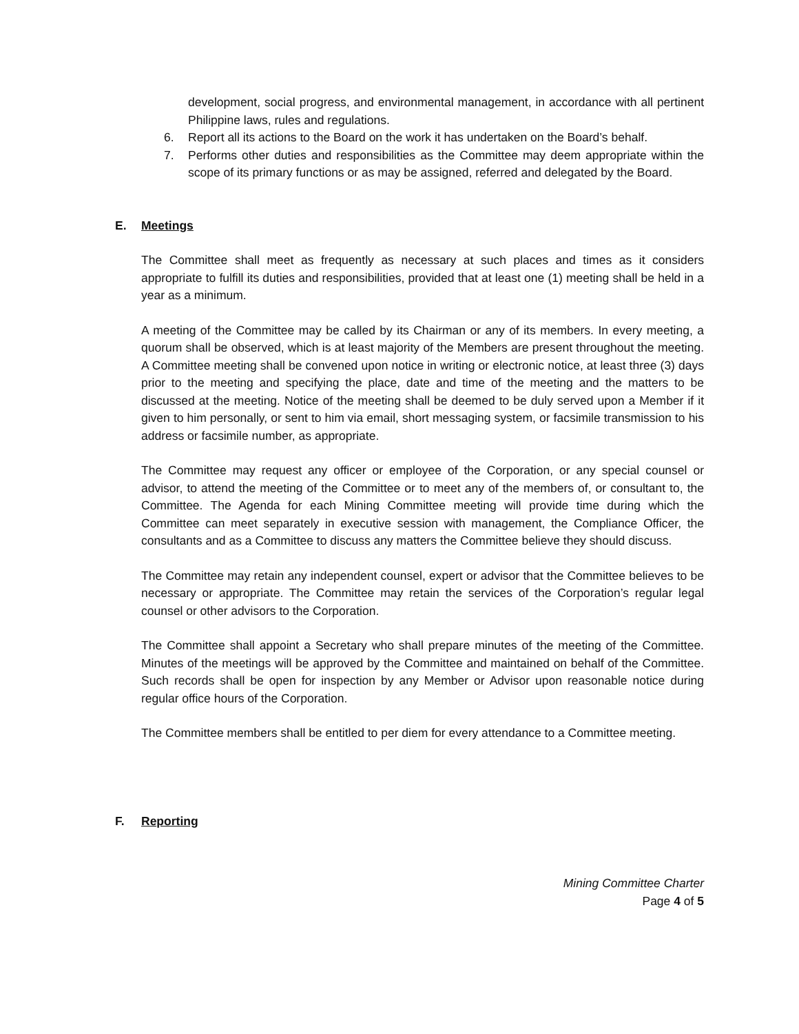development, social progress, and environmental management, in accordance with all pertinent Philippine laws, rules and regulations.
6. Report all its actions to the Board on the work it has undertaken on the Board’s behalf.
7. Performs other duties and responsibilities as the Committee may deem appropriate within the scope of its primary functions or as may be assigned, referred and delegated by the Board.
E. Meetings
The Committee shall meet as frequently as necessary at such places and times as it considers appropriate to fulfill its duties and responsibilities, provided that at least one (1) meeting shall be held in a year as a minimum.
A meeting of the Committee may be called by its Chairman or any of its members. In every meeting, a quorum shall be observed, which is at least majority of the Members are present throughout the meeting. A Committee meeting shall be convened upon notice in writing or electronic notice, at least three (3) days prior to the meeting and specifying the place, date and time of the meeting and the matters to be discussed at the meeting. Notice of the meeting shall be deemed to be duly served upon a Member if it given to him personally, or sent to him via email, short messaging system, or facsimile transmission to his address or facsimile number, as appropriate.
The Committee may request any officer or employee of the Corporation, or any special counsel or advisor, to attend the meeting of the Committee or to meet any of the members of, or consultant to, the Committee. The Agenda for each Mining Committee meeting will provide time during which the Committee can meet separately in executive session with management, the Compliance Officer, the consultants and as a Committee to discuss any matters the Committee believe they should discuss.
The Committee may retain any independent counsel, expert or advisor that the Committee believes to be necessary or appropriate. The Committee may retain the services of the Corporation’s regular legal counsel or other advisors to the Corporation.
The Committee shall appoint a Secretary who shall prepare minutes of the meeting of the Committee. Minutes of the meetings will be approved by the Committee and maintained on behalf of the Committee. Such records shall be open for inspection by any Member or Advisor upon reasonable notice during regular office hours of the Corporation.
The Committee members shall be entitled to per diem for every attendance to a Committee meeting.
F. Reporting
Mining Committee Charter
Page 4 of 5